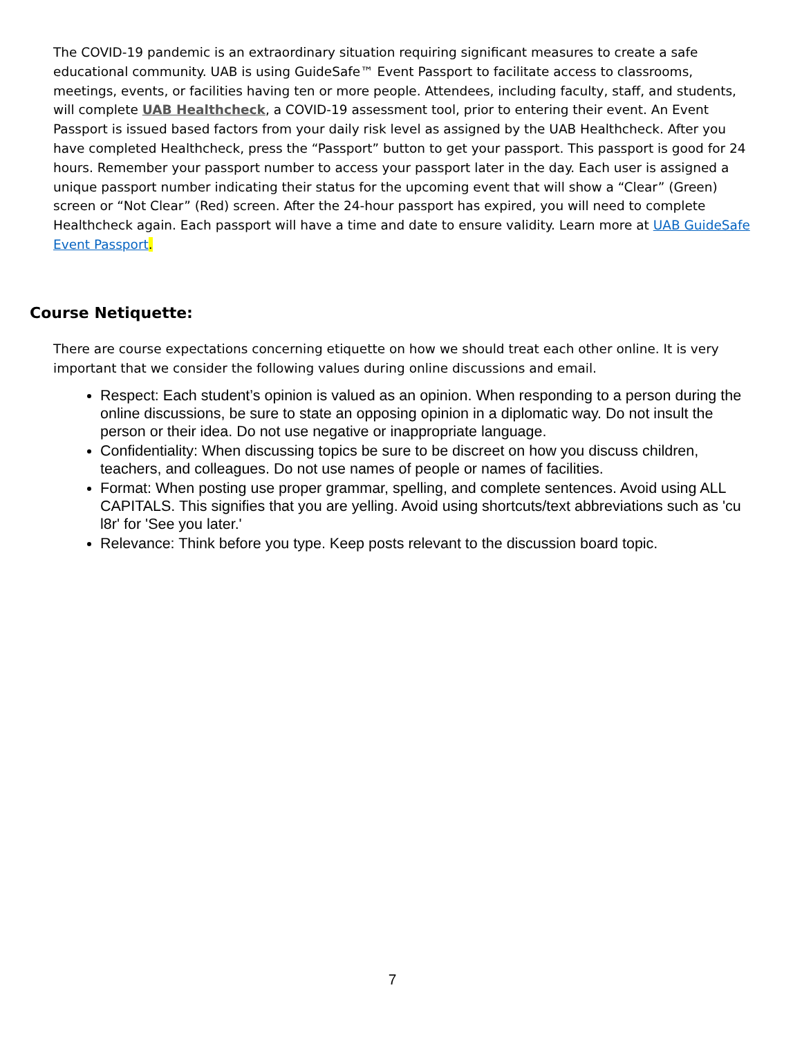The COVID-19 pandemic is an extraordinary situation requiring significant measures to create a safe educational community. UAB is using GuideSafe™ Event Passport to facilitate access to classrooms, meetings, events, or facilities having ten or more people. Attendees, including faculty, staff, and students, will complete UAB Healthcheck, a COVID-19 assessment tool, prior to entering their event. An Event Passport is issued based factors from your daily risk level as assigned by the UAB Healthcheck. After you have completed Healthcheck, press the “Passport” button to get your passport. This passport is good for 24 hours. Remember your passport number to access your passport later in the day. Each user is assigned a unique passport number indicating their status for the upcoming event that will show a “Clear” (Green) screen or “Not Clear” (Red) screen. After the 24-hour passport has expired, you will need to complete Healthcheck again. Each passport will have a time and date to ensure validity. Learn more at UAB GuideSafe Event Passport.
Course Netiquette:
There are course expectations concerning etiquette on how we should treat each other online. It is very important that we consider the following values during online discussions and email.
Respect: Each student’s opinion is valued as an opinion. When responding to a person during the online discussions, be sure to state an opposing opinion in a diplomatic way. Do not insult the person or their idea. Do not use negative or inappropriate language.
Confidentiality: When discussing topics be sure to be discreet on how you discuss children, teachers, and colleagues. Do not use names of people or names of facilities.
Format: When posting use proper grammar, spelling, and complete sentences. Avoid using ALL CAPITALS. This signifies that you are yelling. Avoid using shortcuts/text abbreviations such as 'cu l8r' for 'See you later.'
Relevance: Think before you type. Keep posts relevant to the discussion board topic.
7